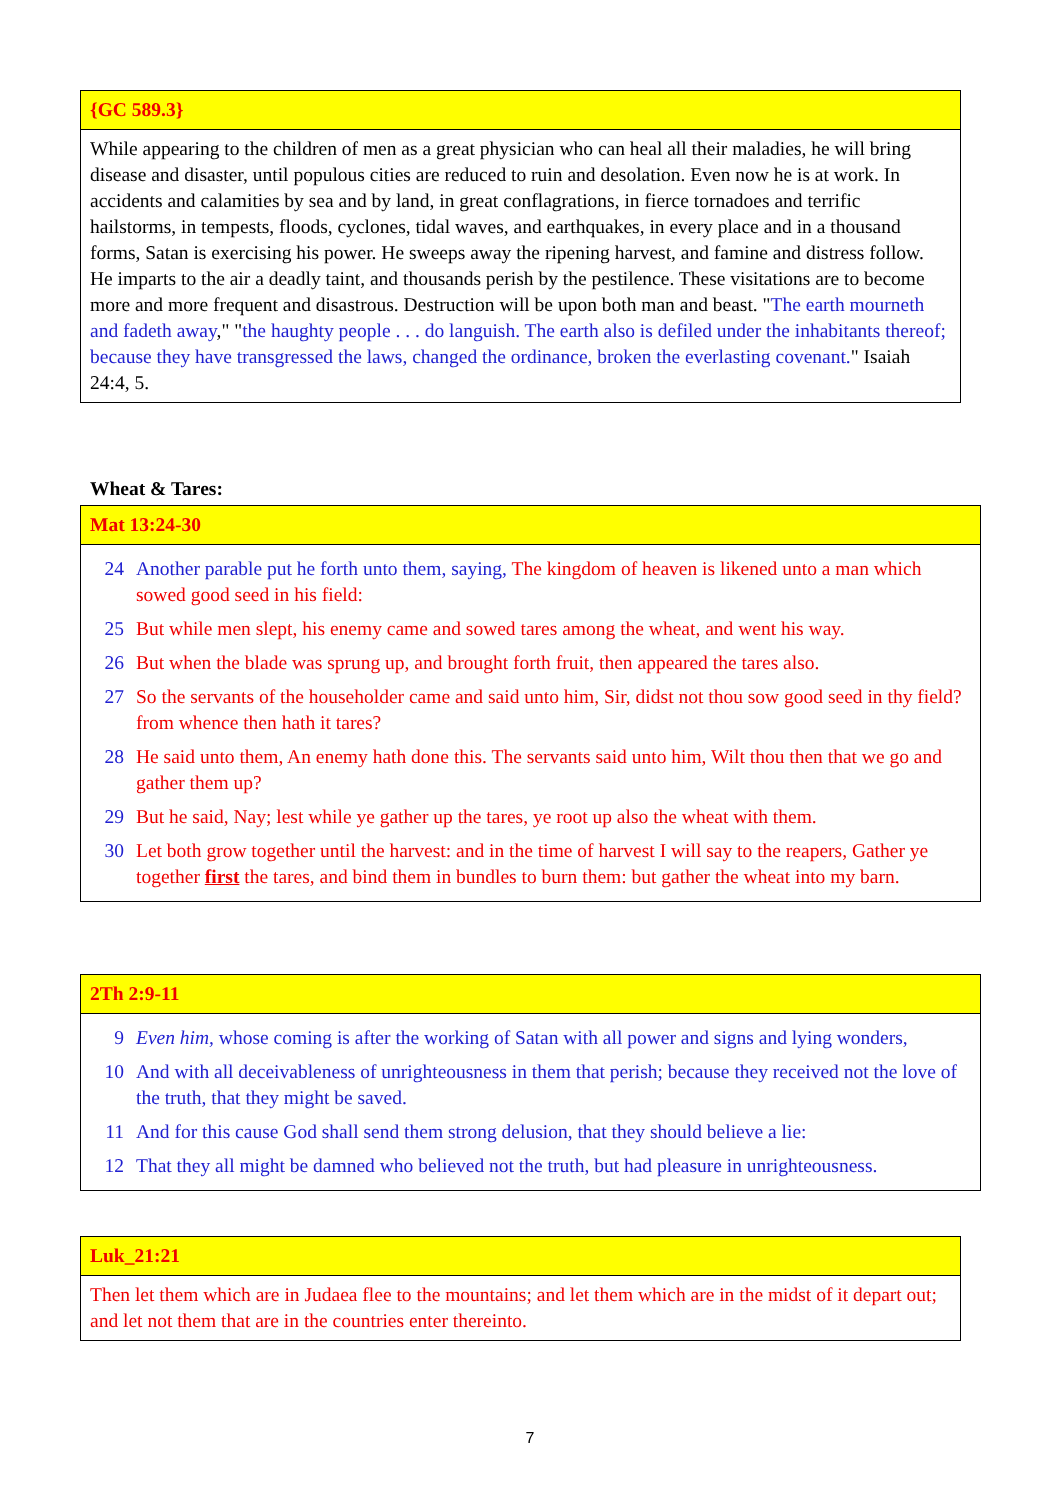| {GC 589.3} |
| While appearing to the children of men as a great physician who can heal all their maladies, he will bring disease and disaster, until populous cities are reduced to ruin and desolation. Even now he is at work. In accidents and calamities by sea and by land, in great conflagrations, in fierce tornadoes and terrific hailstorms, in tempests, floods, cyclones, tidal waves, and earthquakes, in every place and in a thousand forms, Satan is exercising his power. He sweeps away the ripening harvest, and famine and distress follow. He imparts to the air a deadly taint, and thousands perish by the pestilence. These visitations are to become more and more frequent and disastrous. Destruction will be upon both man and beast. " The earth mourneth and fadeth away ," " the haughty people . . . do languish. The earth also is defiled under the inhabitants thereof; because they have transgressed the laws, changed the ordinance, broken the everlasting covenant. " Isaiah 24:4, 5. |
Wheat & Tares:
| Mat 13:24-30 |
| / 24 / Another parable put he forth unto them, saying, The kingdom of heaven is likened unto a man which sowed good seed in his field: / / 25 / But while men slept, his enemy came and sowed tares among the wheat, and went his way. / / 26 / But when the blade was sprung up, and brought forth fruit, then appeared the tares also. / / 27 / So the servants of the householder came and said unto him, Sir, didst not thou sow good seed in thy field? from whence then hath it tares? / / 28 / He said unto them, An enemy hath done this. The servants said unto him, Wilt thou then that we go and gather them up? / / 29 / But he said, Nay; lest while ye gather up the tares, ye root up also the wheat with them. / / 30 / Let both grow together until the harvest: and in the time of harvest I will say to the reapers, Gather ye together first the tares, and bind them in bundles to burn them: but gather the wheat into my barn. / |
| 2Th 2:9-11 |
| / 9 / Even him, whose coming is after the working of Satan with all power and signs and lying wonders, / / 10 / And with all deceivableness of unrighteousness in them that perish; because they received not the love of the truth, that they might be saved. / / 11 / And for this cause God shall send them strong delusion, that they should believe a lie: / / 12 / That they all might be damned who believed not the truth, but had pleasure in unrighteousness. / |
| Luk_21:21 |
| Then let them which are in Judaea flee to the mountains; and let them which are in the midst of it depart out; and let not them that are in the countries enter thereinto. |
7